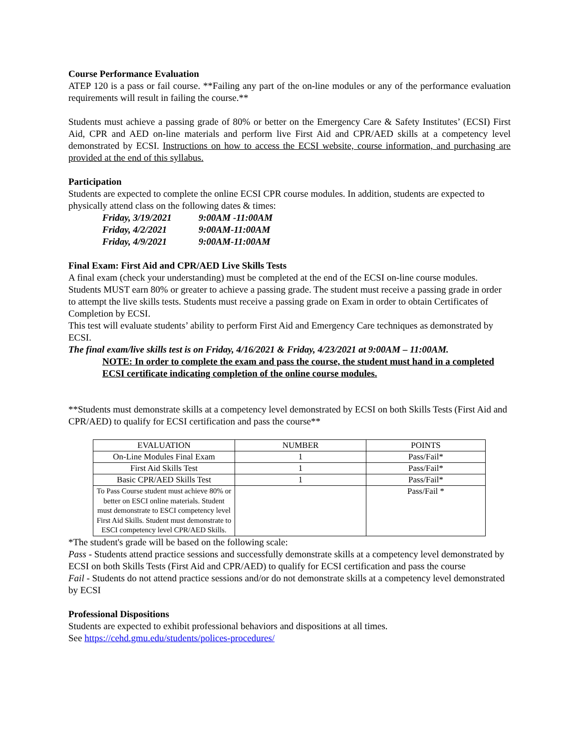Course Performance Evaluation
ATEP 120 is a pass or fail course. **Failing any part of the on-line modules or any of the performance evaluation requirements will result in failing the course.**
Students must achieve a passing grade of 80% or better on the Emergency Care & Safety Institutes’ (ECSI) First Aid, CPR and AED on-line materials and perform live First Aid and CPR/AED skills at a competency level demonstrated by ECSI. Instructions on how to access the ECSI website, course information, and purchasing are provided at the end of this syllabus.
Participation
Students are expected to complete the online ECSI CPR course modules. In addition, students are expected to physically attend class on the following dates & times:
Friday, 3/19/2021 9:00AM -11:00AM
Friday, 4/2/2021 9:00AM-11:00AM
Friday, 4/9/2021 9:00AM-11:00AM
Final Exam: First Aid and CPR/AED Live Skills Tests
A final exam (check your understanding) must be completed at the end of the ECSI on-line course modules. Students MUST earn 80% or greater to achieve a passing grade. The student must receive a passing grade in order to attempt the live skills tests. Students must receive a passing grade on Exam in order to obtain Certificates of Completion by ECSI.
This test will evaluate students’ ability to perform First Aid and Emergency Care techniques as demonstrated by ECSI.
The final exam/live skills test is on Friday, 4/16/2021 & Friday, 4/23/2021 at 9:00AM – 11:00AM.
NOTE: In order to complete the exam and pass the course, the student must hand in a completed ECSI certificate indicating completion of the online course modules.
**Students must demonstrate skills at a competency level demonstrated by ECSI on both Skills Tests (First Aid and CPR/AED) to qualify for ECSI certification and pass the course**
| EVALUATION | NUMBER | POINTS |
| --- | --- | --- |
| On-Line Modules Final Exam | 1 | Pass/Fail* |
| First Aid Skills Test | 1 | Pass/Fail* |
| Basic CPR/AED Skills Test | 1 | Pass/Fail* |
| To Pass Course student must achieve 80% or better on ESCI online materials. Student must demonstrate to ESCI competency level First Aid Skills. Student must demonstrate to ESCI competency level CPR/AED Skills. | | Pass/Fail * |
*The student's grade will be based on the following scale:
Pass - Students attend practice sessions and successfully demonstrate skills at a competency level demonstrated by ECSI on both Skills Tests (First Aid and CPR/AED) to qualify for ECSI certification and pass the course
Fail - Students do not attend practice sessions and/or do not demonstrate skills at a competency level demonstrated by ECSI
Professional Dispositions
Students are expected to exhibit professional behaviors and dispositions at all times.
See https://cehd.gmu.edu/students/polices-procedures/